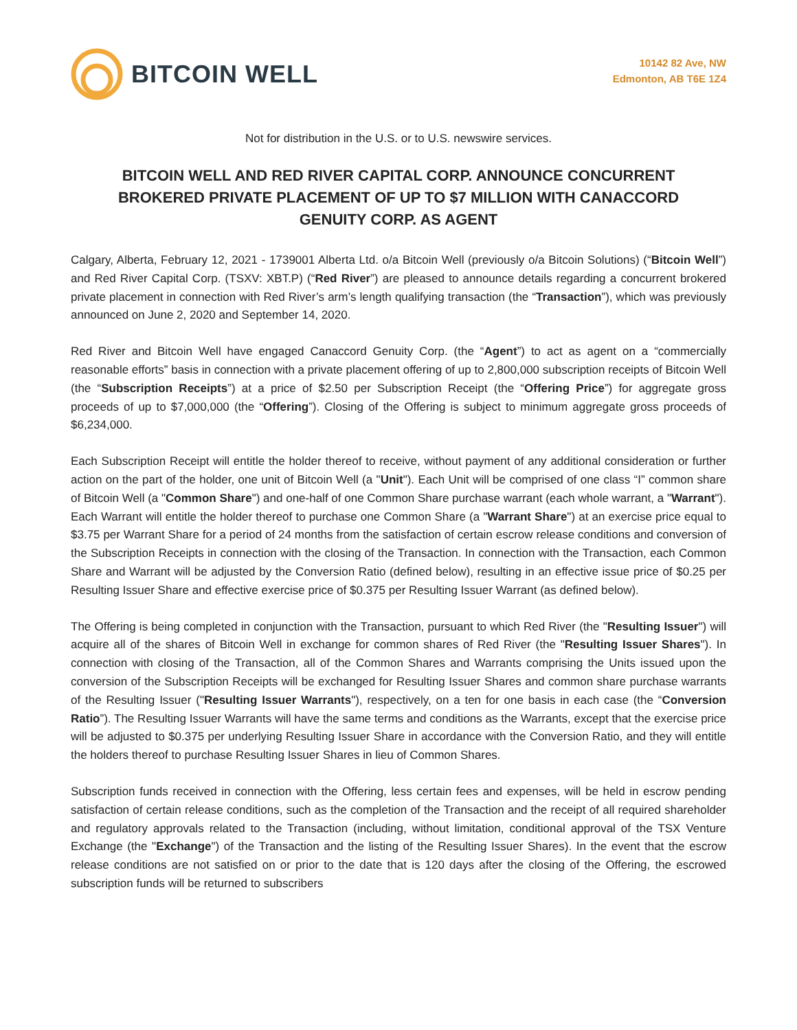BITCOIN WELL
10142 82 Ave, NW
Edmonton, AB T6E 1Z4
Not for distribution in the U.S. or to U.S. newswire services.
BITCOIN WELL AND RED RIVER CAPITAL CORP. ANNOUNCE CONCURRENT BROKERED PRIVATE PLACEMENT OF UP TO $7 MILLION WITH CANACCORD GENUITY CORP. AS AGENT
Calgary, Alberta, February 12, 2021 - 1739001 Alberta Ltd. o/a Bitcoin Well (previously o/a Bitcoin Solutions) (“Bitcoin Well”) and Red River Capital Corp. (TSXV: XBT.P) (“Red River”) are pleased to announce details regarding a concurrent brokered private placement in connection with Red River’s arm’s length qualifying transaction (the “Transaction”), which was previously announced on June 2, 2020 and September 14, 2020.
Red River and Bitcoin Well have engaged Canaccord Genuity Corp. (the “Agent”) to act as agent on a “commercially reasonable efforts” basis in connection with a private placement offering of up to 2,800,000 subscription receipts of Bitcoin Well (the “Subscription Receipts”) at a price of $2.50 per Subscription Receipt (the “Offering Price”) for aggregate gross proceeds of up to $7,000,000 (the “Offering”). Closing of the Offering is subject to minimum aggregate gross proceeds of $6,234,000.
Each Subscription Receipt will entitle the holder thereof to receive, without payment of any additional consideration or further action on the part of the holder, one unit of Bitcoin Well (a "Unit"). Each Unit will be comprised of one class “I” common share of Bitcoin Well (a "Common Share") and one-half of one Common Share purchase warrant (each whole warrant, a "Warrant"). Each Warrant will entitle the holder thereof to purchase one Common Share (a "Warrant Share") at an exercise price equal to $3.75 per Warrant Share for a period of 24 months from the satisfaction of certain escrow release conditions and conversion of the Subscription Receipts in connection with the closing of the Transaction. In connection with the Transaction, each Common Share and Warrant will be adjusted by the Conversion Ratio (defined below), resulting in an effective issue price of $0.25 per Resulting Issuer Share and effective exercise price of $0.375 per Resulting Issuer Warrant (as defined below).
The Offering is being completed in conjunction with the Transaction, pursuant to which Red River (the "Resulting Issuer") will acquire all of the shares of Bitcoin Well in exchange for common shares of Red River (the "Resulting Issuer Shares"). In connection with closing of the Transaction, all of the Common Shares and Warrants comprising the Units issued upon the conversion of the Subscription Receipts will be exchanged for Resulting Issuer Shares and common share purchase warrants of the Resulting Issuer ("Resulting Issuer Warrants"), respectively, on a ten for one basis in each case (the “Conversion Ratio”). The Resulting Issuer Warrants will have the same terms and conditions as the Warrants, except that the exercise price will be adjusted to $0.375 per underlying Resulting Issuer Share in accordance with the Conversion Ratio, and they will entitle the holders thereof to purchase Resulting Issuer Shares in lieu of Common Shares.
Subscription funds received in connection with the Offering, less certain fees and expenses, will be held in escrow pending satisfaction of certain release conditions, such as the completion of the Transaction and the receipt of all required shareholder and regulatory approvals related to the Transaction (including, without limitation, conditional approval of the TSX Venture Exchange (the "Exchange") of the Transaction and the listing of the Resulting Issuer Shares). In the event that the escrow release conditions are not satisfied on or prior to the date that is 120 days after the closing of the Offering, the escrowed subscription funds will be returned to subscribers